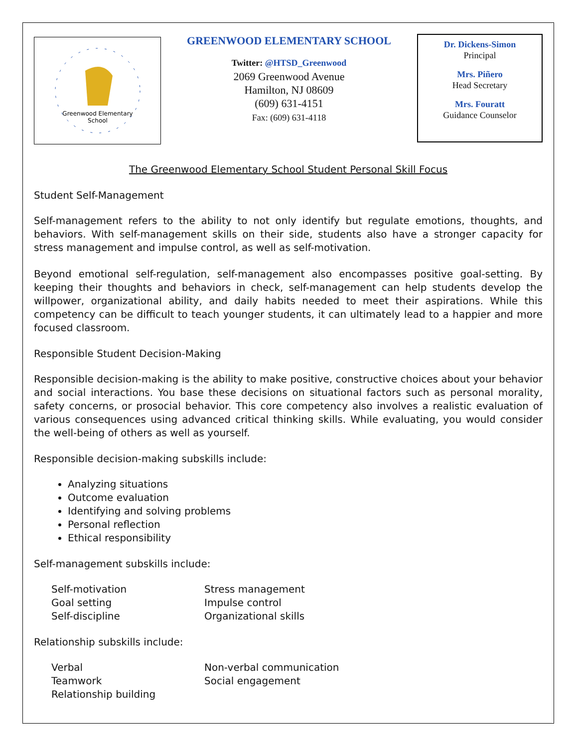Greenwood Elementary
School
GREENWOOD ELEMENTARY SCHOOL
Twitter: @HTSD_Greenwood
2069 Greenwood Avenue
Hamilton, NJ 08609
(609) 631-4151
Fax: (609) 631-4118
Dr. Dickens-Simon
Principal
Mrs. Piñero
Head Secretary
Mrs. Fouratt
Guidance Counselor
The Greenwood Elementary School Student Personal Skill Focus
Student Self-Management
Self-management refers to the ability to not only identify but regulate emotions, thoughts, and behaviors. With self-management skills on their side, students also have a stronger capacity for stress management and impulse control, as well as self-motivation.
Beyond emotional self-regulation, self-management also encompasses positive goal-setting. By keeping their thoughts and behaviors in check, self-management can help students develop the willpower, organizational ability, and daily habits needed to meet their aspirations. While this competency can be difficult to teach younger students, it can ultimately lead to a happier and more focused classroom.
Responsible Student Decision-Making
Responsible decision-making is the ability to make positive, constructive choices about your behavior and social interactions. You base these decisions on situational factors such as personal morality, safety concerns, or prosocial behavior. This core competency also involves a realistic evaluation of various consequences using advanced critical thinking skills. While evaluating, you would consider the well-being of others as well as yourself.
Responsible decision-making subskills include:
Analyzing situations
Outcome evaluation
Identifying and solving problems
Personal reflection
Ethical responsibility
Self-management subskills include:
Self-motivation
Stress management
Goal setting
Impulse control
Self-discipline
Organizational skills
Relationship subskills include:
Verbal
Non-verbal communication
Teamwork
Social engagement
Relationship building